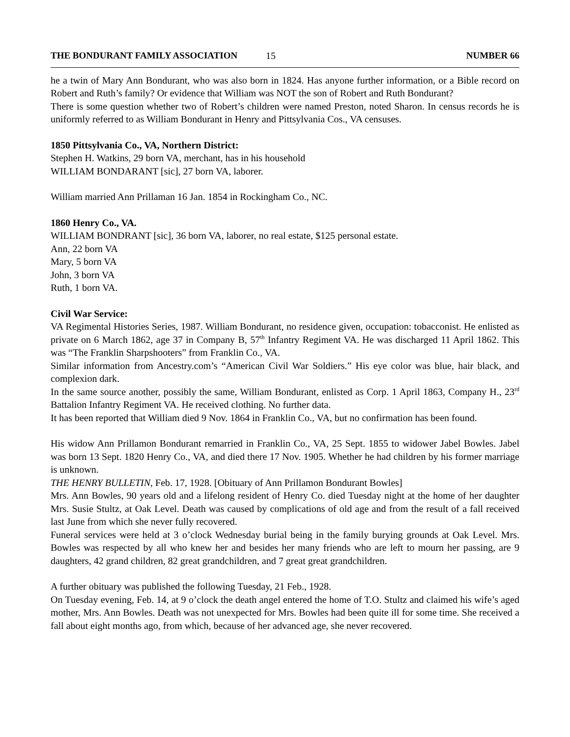THE BONDURANT FAMILY ASSOCIATION 15 NUMBER 66
he a twin of Mary Ann Bondurant, who was also born in 1824. Has anyone further information, or a Bible record on Robert and Ruth’s family? Or evidence that William was NOT the son of Robert and Ruth Bondurant?
There is some question whether two of Robert’s children were named Preston, noted Sharon. In census records he is uniformly referred to as William Bondurant in Henry and Pittsylvania Cos., VA censuses.
1850 Pittsylvania Co., VA, Northern District:
Stephen H. Watkins, 29 born VA, merchant, has in his household
WILLIAM BONDARANT [sic], 27 born VA, laborer.
William married Ann Prillaman 16 Jan. 1854 in Rockingham Co., NC.
1860 Henry Co., VA.
WILLIAM BONDRANT [sic], 36 born VA, laborer, no real estate, $125 personal estate.
Ann, 22 born VA
Mary, 5 born VA
John, 3 born VA
Ruth, 1 born VA.
Civil War Service:
VA Regimental Histories Series, 1987. William Bondurant, no residence given, occupation: tobacconist. He enlisted as private on 6 March 1862, age 37 in Company B, 57<sup>th</sup> Infantry Regiment VA. He was discharged 11 April 1862. This was “The Franklin Sharpshooters” from Franklin Co., VA.
Similar information from Ancestry.com’s “American Civil War Soldiers.” His eye color was blue, hair black, and complexion dark.
In the same source another, possibly the same, William Bondurant, enlisted as Corp. 1 April 1863, Company H., 23<sup>rd</sup> Battalion Infantry Regiment VA. He received clothing. No further data.
It has been reported that William died 9 Nov. 1864 in Franklin Co., VA, but no confirmation has been found.
His widow Ann Prillamon Bondurant remarried in Franklin Co., VA, 25 Sept. 1855 to widower Jabel Bowles. Jabel was born 13 Sept. 1820 Henry Co., VA, and died there 17 Nov. 1905. Whether he had children by his former marriage is unknown.
THE HENRY BULLETIN, Feb. 17, 1928. [Obituary of Ann Prillamon Bondurant Bowles]
Mrs. Ann Bowles, 90 years old and a lifelong resident of Henry Co. died Tuesday night at the home of her daughter Mrs. Susie Stultz, at Oak Level. Death was caused by complications of old age and from the result of a fall received last June from which she never fully recovered.
Funeral services were held at 3 o’clock Wednesday burial being in the family burying grounds at Oak Level. Mrs. Bowles was respected by all who knew her and besides her many friends who are left to mourn her passing, are 9 daughters, 42 grand children, 82 great grandchildren, and 7 great great grandchildren.
A further obituary was published the following Tuesday, 21 Feb., 1928.
On Tuesday evening, Feb. 14, at 9 o’clock the death angel entered the home of T.O. Stultz and claimed his wife’s aged mother, Mrs. Ann Bowles. Death was not unexpected for Mrs. Bowles had been quite ill for some time. She received a fall about eight months ago, from which, because of her advanced age, she never recovered.